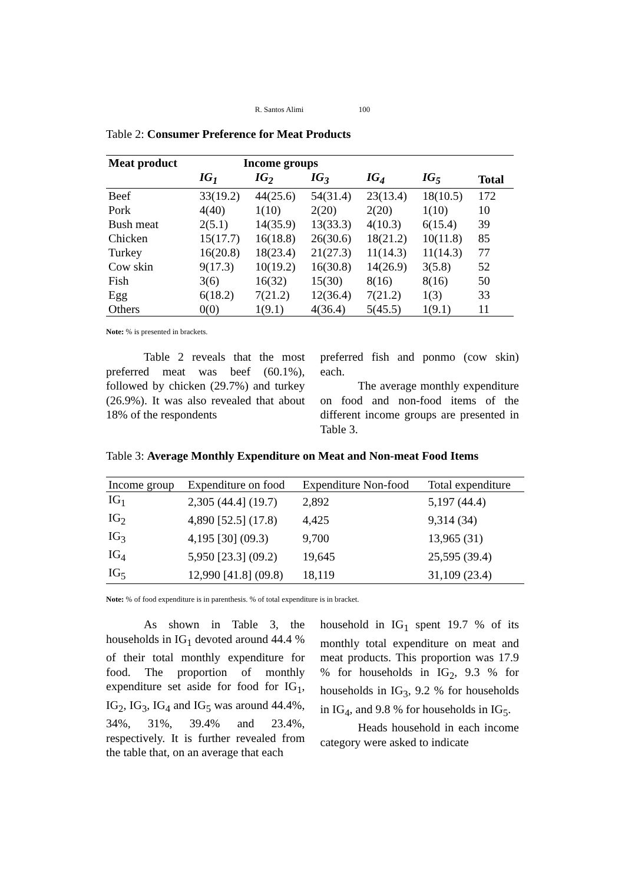R. Santos Alimi 100
Table 2: Consumer Preference for Meat Products
| Meat product | Income groups | | | | | |
| --- | --- | --- | --- | --- | --- | --- |
| | IG<sub>1</sub> | IG<sub>2</sub> | IG<sub>3</sub> | IG<sub>4</sub> | IG<sub>5</sub> | Total |
| Beef | 33(19.2) | 44(25.6) | 54(31.4) | 23(13.4) | 18(10.5) | 172 |
| Pork | 4(40) | 1(10) | 2(20) | 2(20) | 1(10) | 10 |
| Bush meat | 2(5.1) | 14(35.9) | 13(33.3) | 4(10.3) | 6(15.4) | 39 |
| Chicken | 15(17.7) | 16(18.8) | 26(30.6) | 18(21.2) | 10(11.8) | 85 |
| Turkey | 16(20.8) | 18(23.4) | 21(27.3) | 11(14.3) | 11(14.3) | 77 |
| Cow skin | 9(17.3) | 10(19.2) | 16(30.8) | 14(26.9) | 3(5.8) | 52 |
| Fish | 3(6) | 16(32) | 15(30) | 8(16) | 8(16) | 50 |
| Egg | 6(18.2) | 7(21.2) | 12(36.4) | 7(21.2) | 1(3) | 33 |
| Others | 0(0) | 1(9.1) | 4(36.4) | 5(45.5) | 1(9.1) | 11 |
Note: % is presented in brackets.
Table 2 reveals that the most preferred meat was beef (60.1%), followed by chicken (29.7%) and turkey (26.9%). It was also revealed that about 18% of the respondents
preferred fish and ponmo (cow skin) each.
The average monthly expenditure on food and non-food items of the different income groups are presented in Table 3.
Table 3: Average Monthly Expenditure on Meat and Non-meat Food Items
| Income group | Expenditure on food | Expenditure Non-food | Total expenditure |
| IG<sub>1</sub> | 2,305 (44.4] (19.7) | 2,892 | 5,197 (44.4) |
| IG<sub>2</sub> | 4,890 [52.5] (17.8) | 4,425 | 9,314 (34) |
| IG<sub>3</sub> | 4,195 [30] (09.3) | 9,700 | 13,965 (31) |
| IG<sub>4</sub> | 5,950 [23.3] (09.2) | 19,645 | 25,595 (39.4) |
| IG<sub>5</sub> | 12,990 [41.8] (09.8) | 18,119 | 31,109 (23.4) |
Note: % of food expenditure is in parenthesis. % of total expenditure is in bracket.
As shown in Table 3, the households in IG<sub>1</sub> devoted around 44.4 % of their total monthly expenditure for food. The proportion of monthly expenditure set aside for food for IG<sub>1</sub>, IG<sub>2</sub>, IG<sub>3</sub>, IG<sub>4</sub> and IG<sub>5</sub> was around 44.4%, 34%, 31%, 39.4% and 23.4%, respectively. It is further revealed from the table that, on an average that each
household in IG<sub>1</sub> spent 19.7 % of its monthly total expenditure on meat and meat products. This proportion was 17.9 % for households in IG<sub>2</sub>, 9.3 % for households in IG<sub>3</sub>, 9.2 % for households in IG<sub>4</sub>, and 9.8 % for households in IG<sub>5</sub>.
Heads household in each income category were asked to indicate